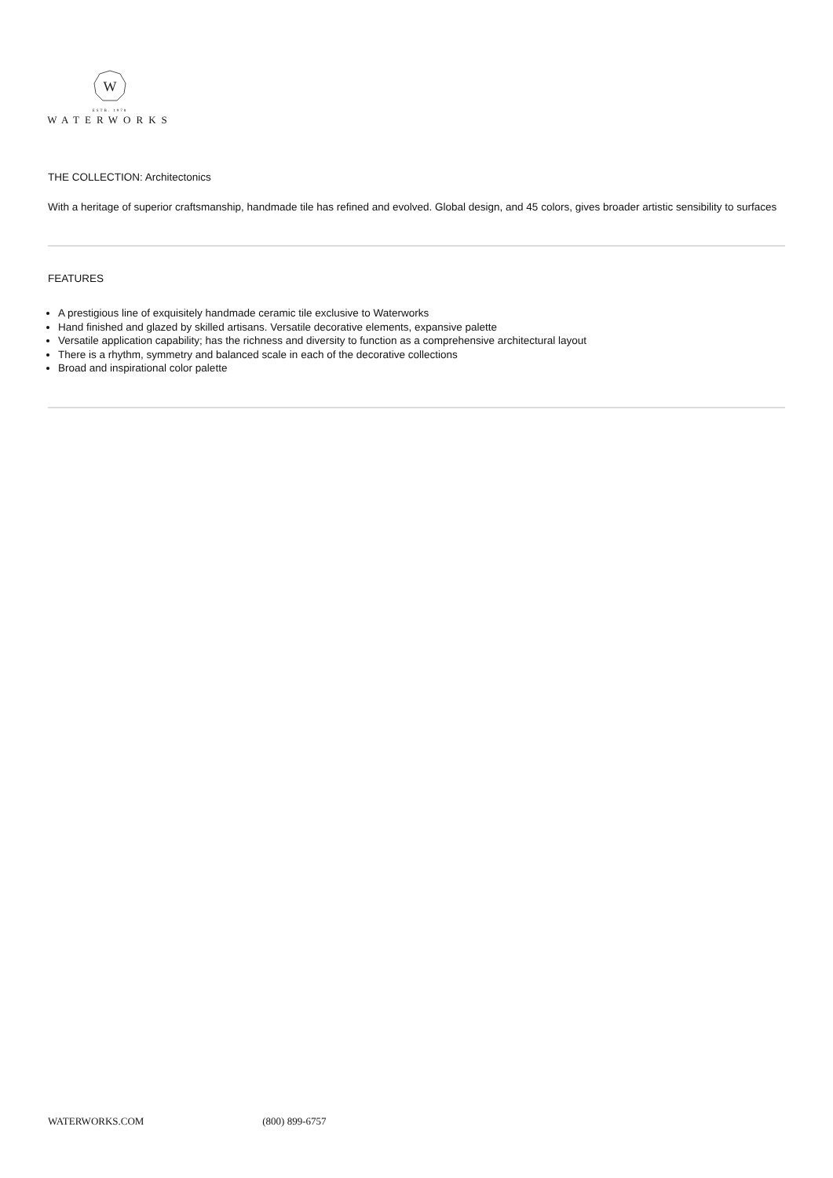W
ESTB. 1978
WATERWORKS
THE COLLECTION: Architectonics
With a heritage of superior craftsmanship, handmade tile has refined and evolved. Global design, and 45 colors, gives broader artistic sensibility to surfaces
FEATURES
A prestigious line of exquisitely handmade ceramic tile exclusive to Waterworks
Hand finished and glazed by skilled artisans. Versatile decorative elements, expansive palette
Versatile application capability; has the richness and diversity to function as a comprehensive architectural layout
There is a rhythm, symmetry and balanced scale in each of the decorative collections
Broad and inspirational color palette
WATERWORKS.COM (800) 899-6757